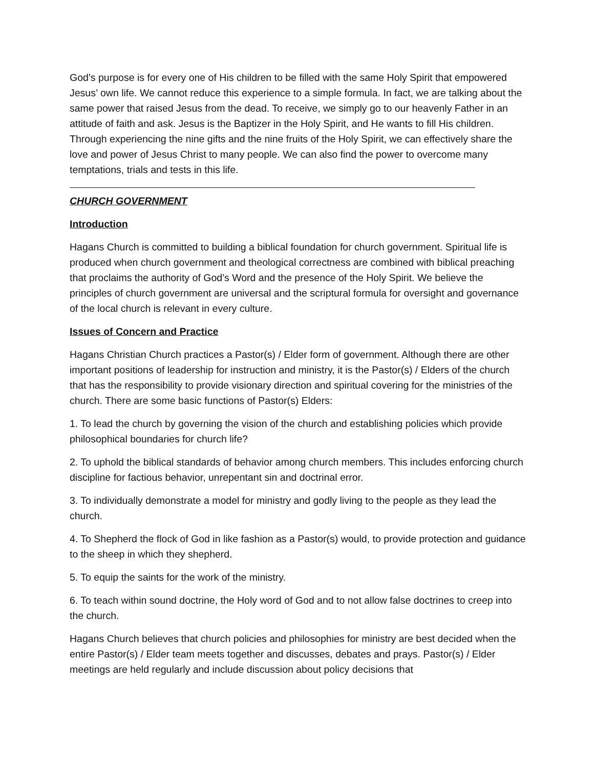God’s purpose is for every one of His children to be filled with the same Holy Spirit that empowered Jesus’ own life. We cannot reduce this experience to a simple formula. In fact, we are talking about the same power that raised Jesus from the dead. To receive, we simply go to our heavenly Father in an attitude of faith and ask. Jesus is the Baptizer in the Holy Spirit, and He wants to fill His children. Through experiencing the nine gifts and the nine fruits of the Holy Spirit, we can effectively share the love and power of Jesus Christ to many people. We can also find the power to overcome many temptations, trials and tests in this life.
CHURCH GOVERNMENT
Introduction
Hagans Church is committed to building a biblical foundation for church government. Spiritual life is produced when church government and theological correctness are combined with biblical preaching that proclaims the authority of God’s Word and the presence of the Holy Spirit. We believe the principles of church government are universal and the scriptural formula for oversight and governance of the local church is relevant in every culture.
Issues of Concern and Practice
Hagans Christian Church practices a Pastor(s) / Elder form of government. Although there are other important positions of leadership for instruction and ministry, it is the Pastor(s) / Elders of the church that has the responsibility to provide visionary direction and spiritual covering for the ministries of the church. There are some basic functions of Pastor(s) Elders:
1. To lead the church by governing the vision of the church and establishing policies which provide philosophical boundaries for church life?
2. To uphold the biblical standards of behavior among church members. This includes enforcing church discipline for factious behavior, unrepentant sin and doctrinal error.
3. To individually demonstrate a model for ministry and godly living to the people as they lead the church.
4. To Shepherd the flock of God in like fashion as a Pastor(s) would, to provide protection and guidance to the sheep in which they shepherd.
5. To equip the saints for the work of the ministry.
6. To teach within sound doctrine, the Holy word of God and to not allow false doctrines to creep into the church.
Hagans Church believes that church policies and philosophies for ministry are best decided when the entire Pastor(s) / Elder team meets together and discusses, debates and prays. Pastor(s) / Elder meetings are held regularly and include discussion about policy decisions that